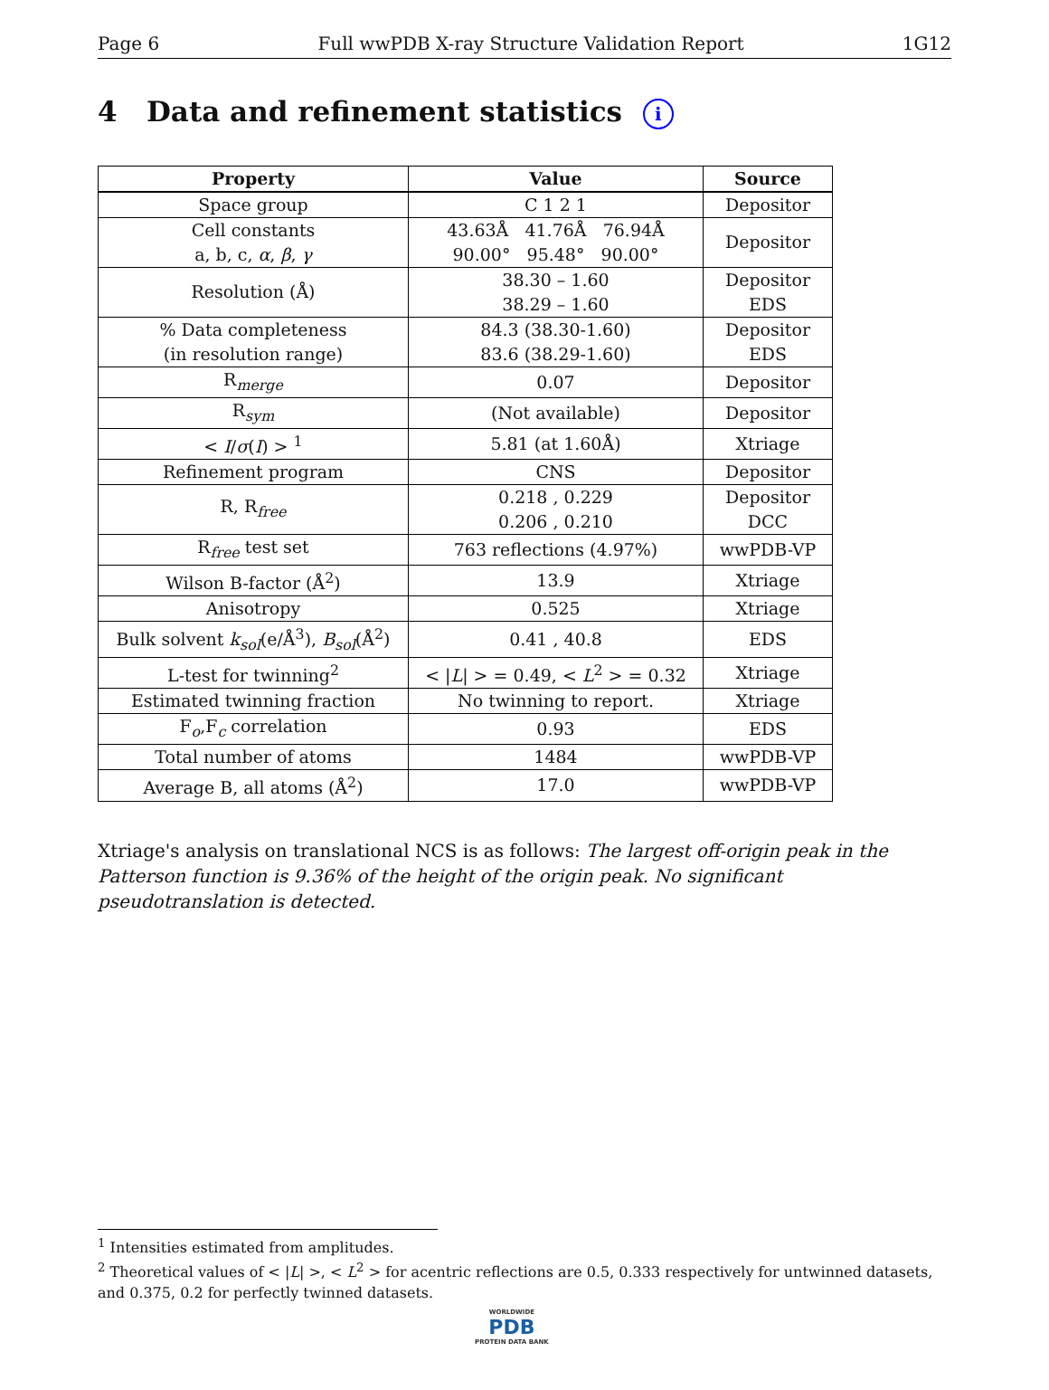Page 6 Full wwPDB X-ray Structure Validation Report 1G12
4 Data and refinement statistics i
| Property | Value | Source |
| --- | --- | --- |
| Space group | C 1 2 1 | Depositor |
| Cell constants a, b, c, α , β , γ | 43.63Å 41.76Å 76.94Å 90.00° 95.48° 90.00° | Depositor |
| Resolution (Å) | 38.30 – 1.60 38.29 – 1.60 | Depositor EDS |
| % Data completeness (in resolution range) | 84.3 (38.30-1.60) 83.6 (38.29-1.60) | Depositor EDS |
| R<sub>merge</sub> | 0.07 | Depositor |
| R<sub>sym</sub> | (Not available) | Depositor |
| < I / σ ( I ) > <sup>1</sup> | 5.81 (at 1.60Å) | Xtriage |
| Refinement program | CNS | Depositor |
| R, R<sub>free</sub> | 0.218 , 0.229 0.206 , 0.210 | Depositor DCC |
| R<sub>free</sub> test set | 763 reflections (4.97%) | wwPDB-VP |
| Wilson B-factor (Å<sup>2</sup>) | 13.9 | Xtriage |
| Anisotropy | 0.525 | Xtriage |
| Bulk solvent k<sub>sol</sub> (e/Å<sup>3</sup>), B<sub>sol</sub> (Å<sup>2</sup>) | 0.41 , 40.8 | EDS |
| L-test for twinning<sup>2</sup> | < / L / > = 0.49, < L<sup>2</sup> > = 0.32 | Xtriage |
| Estimated twinning fraction | No twinning to report. | Xtriage |
| F<sub>o</sub>,F<sub>c</sub> correlation | 0.93 | EDS |
| Total number of atoms | 1484 | wwPDB-VP |
| Average B, all atoms (Å<sup>2</sup>) | 17.0 | wwPDB-VP |
Xtriage's analysis on translational NCS is as follows: The largest off-origin peak in the Patterson function is 9.36% of the height of the origin peak. No significant pseudotranslation is detected.
<sup>1</sup> Intensities estimated from amplitudes.
<sup>2</sup> Theoretical values of < |L| >, < L<sup>2</sup> > for acentric reflections are 0.5, 0.333 respectively for untwinned datasets, and 0.375, 0.2 for perfectly twinned datasets.
WORLDWIDE
PDB
PROTEIN DATA BANK